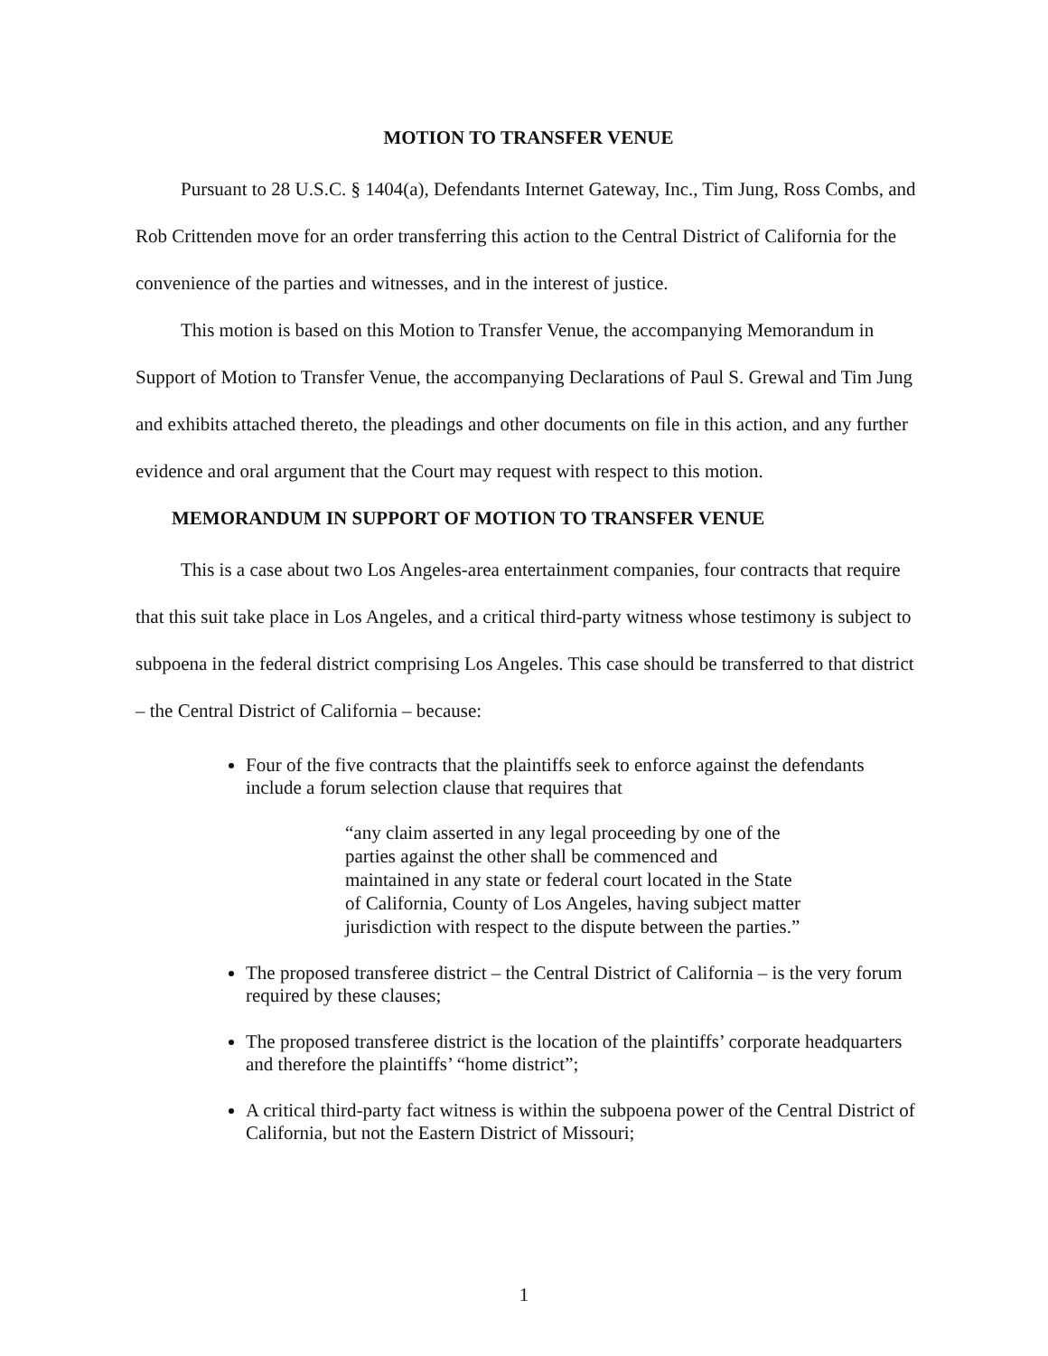MOTION TO TRANSFER VENUE
Pursuant to 28 U.S.C. § 1404(a), Defendants Internet Gateway, Inc., Tim Jung, Ross Combs, and Rob Crittenden move for an order transferring this action to the Central District of California for the convenience of the parties and witnesses, and in the interest of justice.
This motion is based on this Motion to Transfer Venue, the accompanying Memorandum in Support of Motion to Transfer Venue, the accompanying Declarations of Paul S. Grewal and Tim Jung and exhibits attached thereto, the pleadings and other documents on file in this action, and any further evidence and oral argument that the Court may request with respect to this motion.
MEMORANDUM IN SUPPORT OF MOTION TO TRANSFER VENUE
This is a case about two Los Angeles-area entertainment companies, four contracts that require that this suit take place in Los Angeles, and a critical third-party witness whose testimony is subject to subpoena in the federal district comprising Los Angeles. This case should be transferred to that district – the Central District of California – because:
Four of the five contracts that the plaintiffs seek to enforce against the defendants include a forum selection clause that requires that
“any claim asserted in any legal proceeding by one of the parties against the other shall be commenced and maintained in any state or federal court located in the State of California, County of Los Angeles, having subject matter jurisdiction with respect to the dispute between the parties.”
The proposed transferee district – the Central District of California – is the very forum required by these clauses;
The proposed transferee district is the location of the plaintiffs’ corporate headquarters and therefore the plaintiffs’ “home district”;
A critical third-party fact witness is within the subpoena power of the Central District of California, but not the Eastern District of Missouri;
1